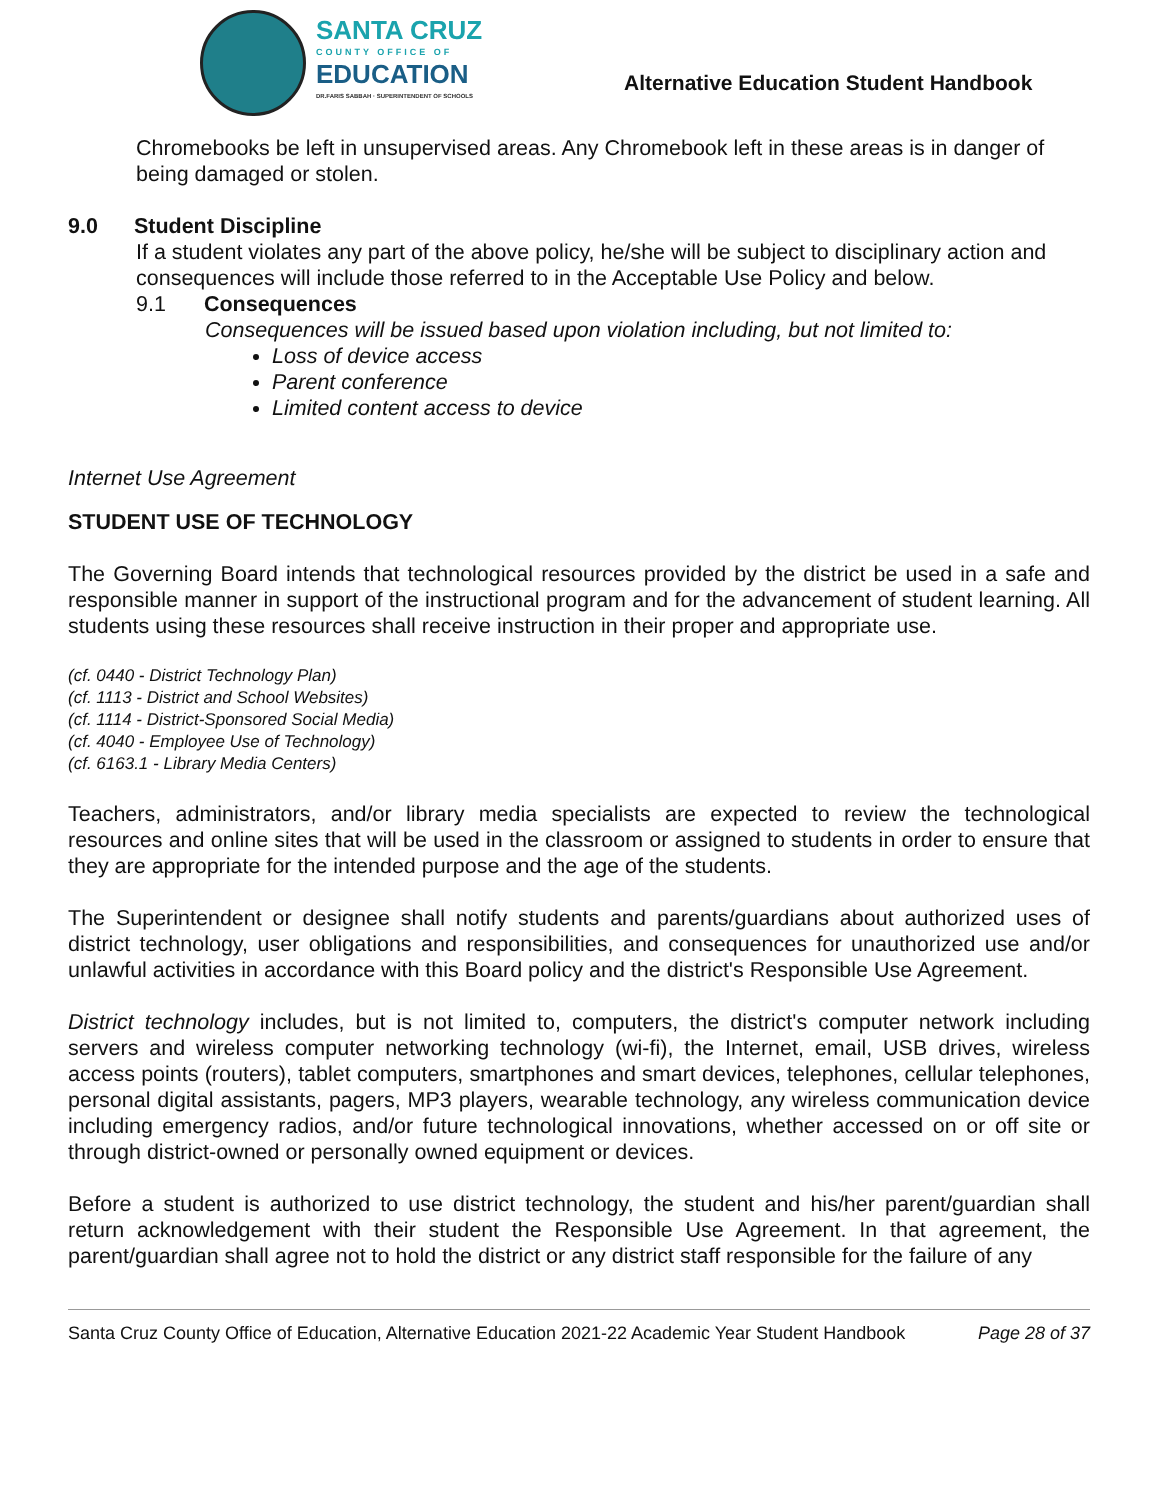SANTA CRUZ
COUNTY OFFICE OF
EDUCATION
DR.FARIS SABBAH · SUPERINTENDENT OF SCHOOLS
Alternative Education Student Handbook
Chromebooks be left in unsupervised areas. Any Chromebook left in these areas is in danger of being damaged or stolen.
9.0 Student Discipline
If a student violates any part of the above policy, he/she will be subject to disciplinary action and consequences will include those referred to in the Acceptable Use Policy and below.
9.1 Consequences
Consequences will be issued based upon violation including, but not limited to:
Loss of device access
Parent conference
Limited content access to device
Internet Use Agreement
STUDENT USE OF TECHNOLOGY
The Governing Board intends that technological resources provided by the district be used in a safe and responsible manner in support of the instructional program and for the advancement of student learning. All students using these resources shall receive instruction in their proper and appropriate use.
(cf. 0440 - District Technology Plan)
(cf. 1113 - District and School Websites)
(cf. 1114 - District-Sponsored Social Media)
(cf. 4040 - Employee Use of Technology)
(cf. 6163.1 - Library Media Centers)
Teachers, administrators, and/or library media specialists are expected to review the technological resources and online sites that will be used in the classroom or assigned to students in order to ensure that they are appropriate for the intended purpose and the age of the students.
The Superintendent or designee shall notify students and parents/guardians about authorized uses of district technology, user obligations and responsibilities, and consequences for unauthorized use and/or unlawful activities in accordance with this Board policy and the district's Responsible Use Agreement.
District technology includes, but is not limited to, computers, the district's computer network including servers and wireless computer networking technology (wi-fi), the Internet, email, USB drives, wireless access points (routers), tablet computers, smartphones and smart devices, telephones, cellular telephones, personal digital assistants, pagers, MP3 players, wearable technology, any wireless communication device including emergency radios, and/or future technological innovations, whether accessed on or off site or through district-owned or personally owned equipment or devices.
Before a student is authorized to use district technology, the student and his/her parent/guardian shall return acknowledgement with their student the Responsible Use Agreement. In that agreement, the parent/guardian shall agree not to hold the district or any district staff responsible for the failure of any
Santa Cruz County Office of Education, Alternative Education 2021-22 Academic Year Student Handbook Page 28 of 37